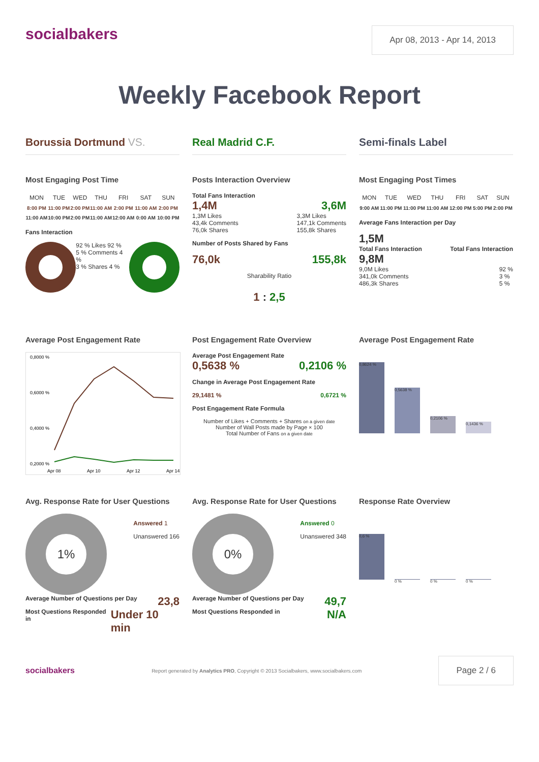socialbakers
Apr 08, 2013 - Apr 14, 2013
Weekly Facebook Report
Borussia Dortmund VS. Real Madrid C.F. Semi-finals Label
Most Engaging Post Time
| MON | TUE | WED | THU | FRI | SAT | SUN |
| --- | --- | --- | --- | --- | --- | --- |
| 8:00 PM | 11:00 PM | 2:00 PM | 11:00 AM | 2:00 PM | 11:00 AM | 2:00 PM |
| 11:00 AM | 10:00 PM | 2:00 PM | 11:00 AM | 12:00 AM | 0:00 AM | 10:00 PM |
Fans Interaction
92 % Likes 92 %
5 % Comments 4 %
3 % Shares 4 %
Posts Interaction Overview
Total Fans Interaction
1,4M 3,6M
1,3M Likes
43,4k Comments
76,0k Shares
3,3M Likes
147,1k Comments
155,8k Shares
Number of Posts Shared by Fans
76,0k 155,8k
Sharability Ratio
1 : 2,5
Most Engaging Post Times
| MON | TUE | WED | THU | FRI | SAT | SUN |
| --- | --- | --- | --- | --- | --- | --- |
| 9:00 AM | 11:00 PM | 11:00 PM | 11:00 AM | 12:00 PM | 5:00 PM | 2:00 PM |
Average Fans Interaction per Day
1,5M
Total Fans Interaction Total Fans Interaction
9,8M
9,0M Likes
341,0k Comments
486,3k Shares
92 %
3 %
5 %
Average Post Engagement Rate
0,8000 %
0,6000 %
0,4000 %
0,2000 %
Apr 08
Apr 10
Apr 12
Apr 14
Post Engagement Rate Overview
Average Post Engagement Rate
0,5638 % 0,2106 %
Change in Average Post Engagement Rate
29,1481 % 0,6721 %
Post Engagement Rate Formula
Number of Likes + Comments + Shares on a given date
Number of Wall Posts made by Page × 100
Total Number of Fans on a given date
Average Post Engagement Rate
0,8624 %
0,5638 %
0,2106 %
0,1436 %
Avg. Response Rate for User Questions
1%
Answered 1
Unanswered 166
Average Number of Questions per Day 23,8
Most Questions Responded in Under 10 min
Avg. Response Rate for User Questions
0%
Answered 0
Unanswered 348
Average Number of Questions per Day 49,7
Most Questions Responded in N/A
Response Rate Overview
0,6 %
0 % 0 % 0 %
socialbakers Report generated by Analytics PRO, Copyright © 2013 Socialbakers, www.socialbakers.com Page 2 / 6